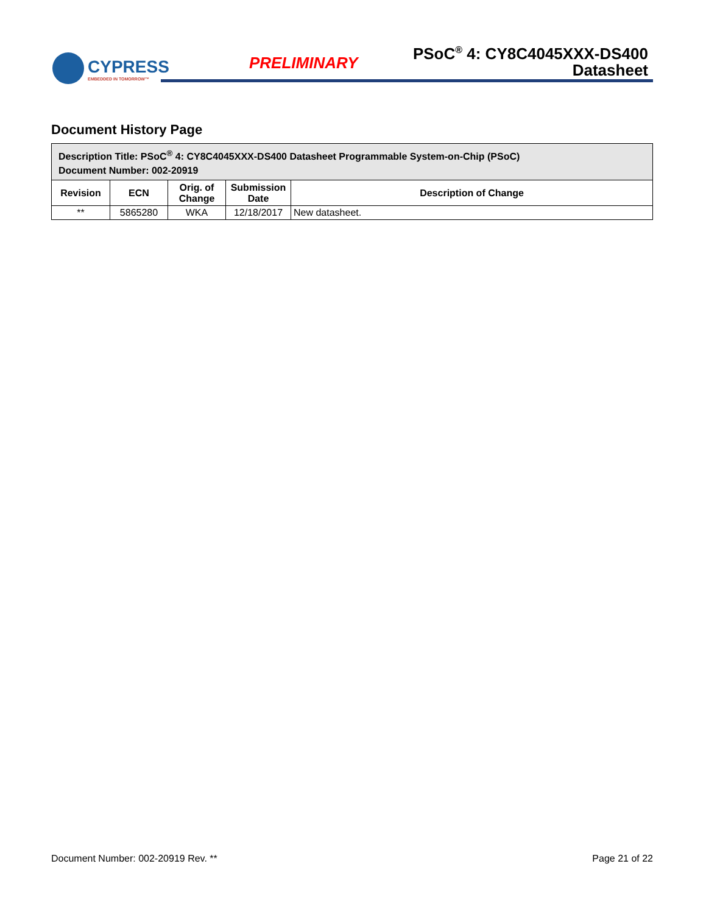CYPRESS
EMBEDDED IN TOMORROW™
PRELIMINARY
PSoC<sup>®</sup> 4: CY8C4045XXX-DS400
Datasheet
Document History Page
| Description Title: PSoC<sup>®</sup> 4: CY8C4045XXX-DS400 Datasheet Programmable System-on-Chip (PSoC) Document Number: 002-20919 | | | | |
| --- | --- | --- | --- | --- |
| Revision | ECN | Orig. of Change | Submission Date | Description of Change |
| ** | 5865280 | WKA | 12/18/2017 | New datasheet. |
Document Number: 002-20919 Rev. ** Page 21 of 22